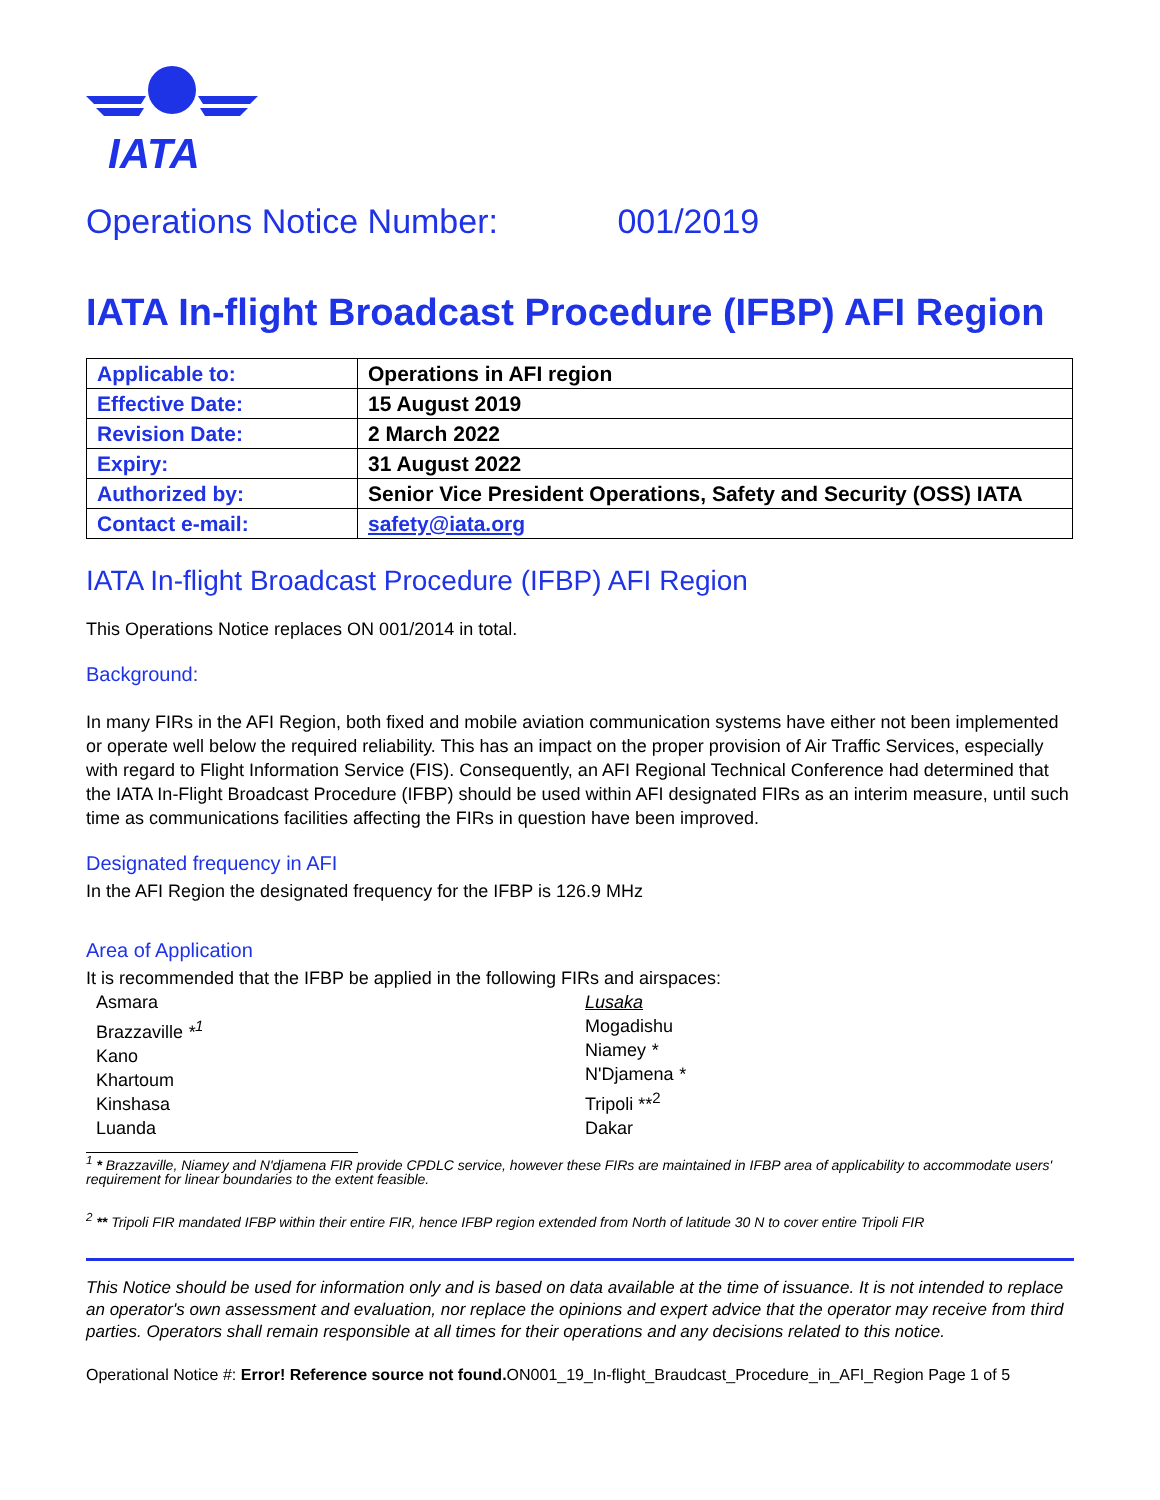IATA
Operations Notice Number: 001/2019
IATA In-flight Broadcast Procedure (IFBP) AFI Region
| Applicable to: | Operations in AFI region |
| Effective Date: | 15 August 2019 |
| Revision Date: | 2 March 2022 |
| Expiry: | 31 August 2022 |
| Authorized by: | Senior Vice President Operations, Safety and Security (OSS) IATA |
| Contact e-mail: | safety@iata.org |
IATA In-flight Broadcast Procedure (IFBP) AFI Region
This Operations Notice replaces ON 001/2014 in total.
Background:
In many FIRs in the AFI Region, both fixed and mobile aviation communication systems have either not been implemented or operate well below the required reliability. This has an impact on the proper provision of Air Traffic Services, especially with regard to Flight Information Service (FIS). Consequently, an AFI Regional Technical Conference had determined that the IATA In-Flight Broadcast Procedure (IFBP) should be used within AFI designated FIRs as an interim measure, until such time as communications facilities affecting the FIRs in question have been improved.
Designated frequency in AFI
In the AFI Region the designated frequency for the IFBP is 126.9 MHz
Area of Application
It is recommended that the IFBP be applied in the following FIRs and airspaces:
Asmara
Brazzaville *<sup>1</sup>
Kano
Khartoum
Kinshasa
Luanda
Lusaka
Mogadishu
Niamey *
N'Djamena *
Tripoli **<sup>2</sup>
Dakar
<sup>1</sup> * Brazzaville, Niamey and N'djamena FIR provide CPDLC service, however these FIRs are maintained in IFBP area of applicability to accommodate users' requirement for linear boundaries to the extent feasible.
<sup>2</sup> ** Tripoli FIR mandated IFBP within their entire FIR, hence IFBP region extended from North of latitude 30 N to cover entire Tripoli FIR
This Notice should be used for information only and is based on data available at the time of issuance. It is not intended to replace an operator's own assessment and evaluation, nor replace the opinions and expert advice that the operator may receive from third parties. Operators shall remain responsible at all times for their operations and any decisions related to this notice.
Operational Notice #: Error! Reference source not found. ON001_19_In-flight_Braudcast_Procedure_in_AFI_Region Page 1 of 5